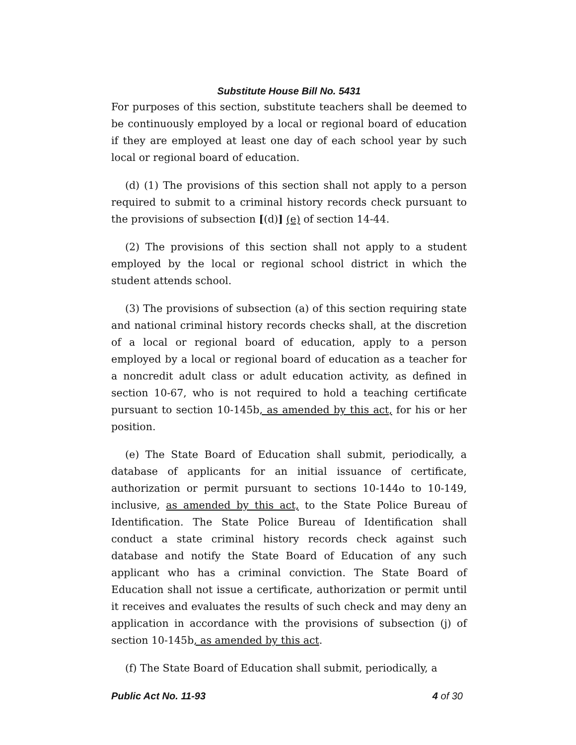Substitute House Bill No. 5431
For purposes of this section, substitute teachers shall be deemed to be continuously employed by a local or regional board of education if they are employed at least one day of each school year by such local or regional board of education.
(d) (1) The provisions of this section shall not apply to a person required to submit to a criminal history records check pursuant to the provisions of subsection [(d)] (e) of section 14-44.
(2) The provisions of this section shall not apply to a student employed by the local or regional school district in which the student attends school.
(3) The provisions of subsection (a) of this section requiring state and national criminal history records checks shall, at the discretion of a local or regional board of education, apply to a person employed by a local or regional board of education as a teacher for a noncredit adult class or adult education activity, as defined in section 10-67, who is not required to hold a teaching certificate pursuant to section 10-145b, as amended by this act, for his or her position.
(e) The State Board of Education shall submit, periodically, a database of applicants for an initial issuance of certificate, authorization or permit pursuant to sections 10-144o to 10-149, inclusive, as amended by this act, to the State Police Bureau of Identification. The State Police Bureau of Identification shall conduct a state criminal history records check against such database and notify the State Board of Education of any such applicant who has a criminal conviction. The State Board of Education shall not issue a certificate, authorization or permit until it receives and evaluates the results of such check and may deny an application in accordance with the provisions of subsection (j) of section 10-145b, as amended by this act.
(f) The State Board of Education shall submit, periodically, a
Public Act No. 11-93 4 of 30